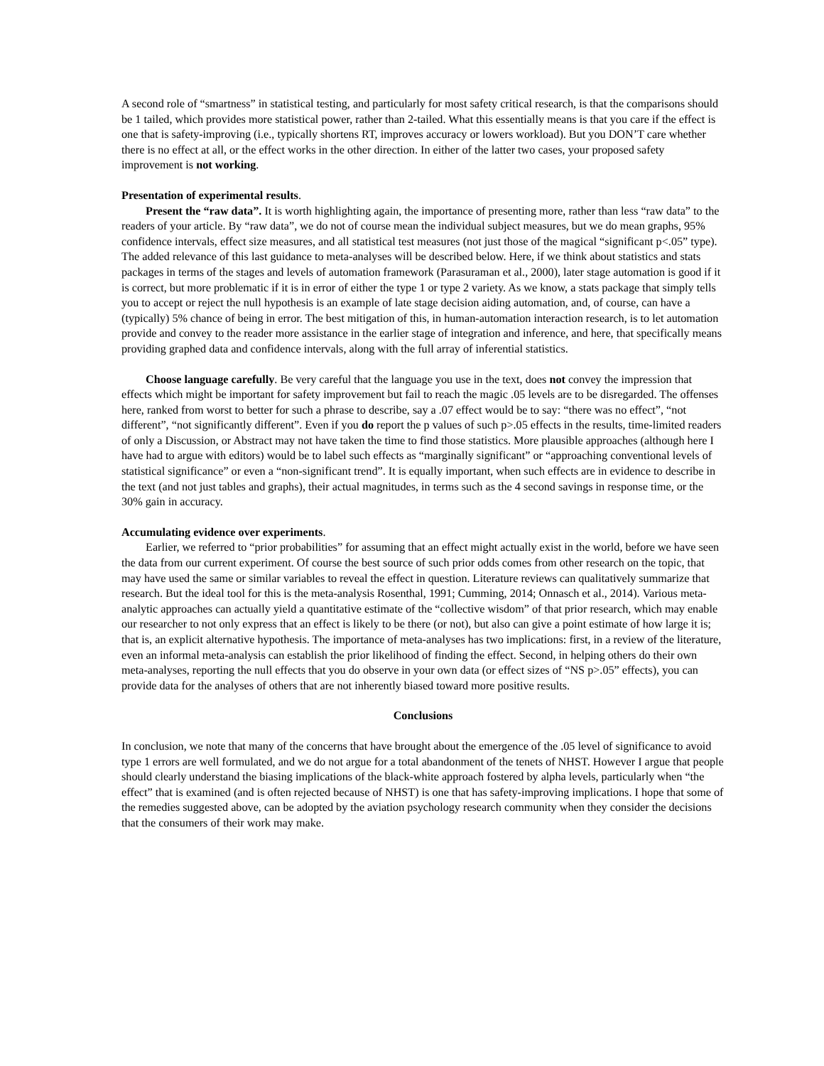A second role of “smartness” in statistical testing, and particularly for most safety critical research, is that the comparisons should be 1 tailed, which provides more statistical power, rather than 2-tailed. What this essentially means is that you care if the effect is one that is safety-improving (i.e., typically shortens RT, improves accuracy or lowers workload). But you DON’T care whether there is no effect at all, or the effect works in the other direction. In either of the latter two cases, your proposed safety improvement is not working.
Presentation of experimental results.
Present the “raw data”. It is worth highlighting again, the importance of presenting more, rather than less “raw data” to the readers of your article. By “raw data”, we do not of course mean the individual subject measures, but we do mean graphs, 95% confidence intervals, effect size measures, and all statistical test measures (not just those of the magical “significant p<.05” type). The added relevance of this last guidance to meta-analyses will be described below. Here, if we think about statistics and stats packages in terms of the stages and levels of automation framework (Parasuraman et al., 2000), later stage automation is good if it is correct, but more problematic if it is in error of either the type 1 or type 2 variety. As we know, a stats package that simply tells you to accept or reject the null hypothesis is an example of late stage decision aiding automation, and, of course, can have a (typically) 5% chance of being in error. The best mitigation of this, in human-automation interaction research, is to let automation provide and convey to the reader more assistance in the earlier stage of integration and inference, and here, that specifically means providing graphed data and confidence intervals, along with the full array of inferential statistics.
Choose language carefully. Be very careful that the language you use in the text, does not convey the impression that effects which might be important for safety improvement but fail to reach the magic .05 levels are to be disregarded. The offenses here, ranked from worst to better for such a phrase to describe, say a .07 effect would be to say: “there was no effect”, “not different”, “not significantly different”. Even if you do report the p values of such p>.05 effects in the results, time-limited readers of only a Discussion, or Abstract may not have taken the time to find those statistics. More plausible approaches (although here I have had to argue with editors) would be to label such effects as “marginally significant” or “approaching conventional levels of statistical significance” or even a “non-significant trend”. It is equally important, when such effects are in evidence to describe in the text (and not just tables and graphs), their actual magnitudes, in terms such as the 4 second savings in response time, or the 30% gain in accuracy.
Accumulating evidence over experiments.
Earlier, we referred to “prior probabilities” for assuming that an effect might actually exist in the world, before we have seen the data from our current experiment. Of course the best source of such prior odds comes from other research on the topic, that may have used the same or similar variables to reveal the effect in question. Literature reviews can qualitatively summarize that research. But the ideal tool for this is the meta-analysis Rosenthal, 1991; Cumming, 2014; Onnasch et al., 2014). Various meta-analytic approaches can actually yield a quantitative estimate of the “collective wisdom” of that prior research, which may enable our researcher to not only express that an effect is likely to be there (or not), but also can give a point estimate of how large it is; that is, an explicit alternative hypothesis. The importance of meta-analyses has two implications: first, in a review of the literature, even an informal meta-analysis can establish the prior likelihood of finding the effect. Second, in helping others do their own meta-analyses, reporting the null effects that you do observe in your own data (or effect sizes of “NS p>.05” effects), you can provide data for the analyses of others that are not inherently biased toward more positive results.
Conclusions
In conclusion, we note that many of the concerns that have brought about the emergence of the .05 level of significance to avoid type 1 errors are well formulated, and we do not argue for a total abandonment of the tenets of NHST. However I argue that people should clearly understand the biasing implications of the black-white approach fostered by alpha levels, particularly when “the effect” that is examined (and is often rejected because of NHST) is one that has safety-improving implications. I hope that some of the remedies suggested above, can be adopted by the aviation psychology research community when they consider the decisions that the consumers of their work may make.